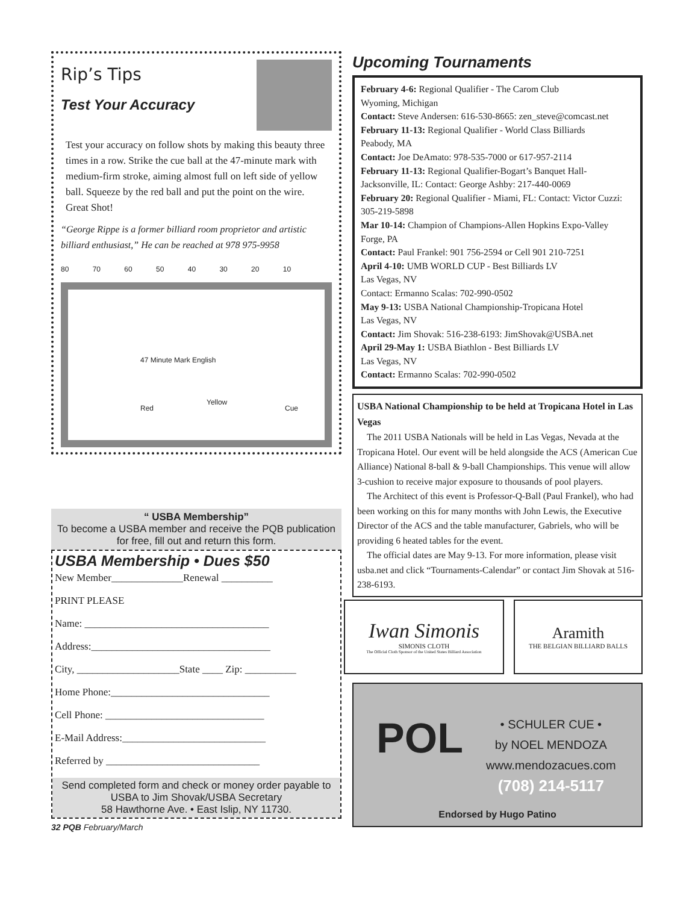Rip’s Tips
Test Your Accuracy
Test your accuracy on follow shots by making this beauty three times in a row. Strike the cue ball at the 47-minute mark with medium-firm stroke, aiming almost full on left side of yellow ball. Squeeze by the red ball and put the point on the wire. Great Shot!
“George Rippe is a former billiard room proprietor and artistic billiard enthusiast,” He can be reached at 978 975-9958
80 70 60 50 40 30 20 10
47 Minute Mark English
Red
Yellow
Cue
“ USBA Membership”
To become a USBA member and receive the PQB publication for free, fill out and return this form.
USBA Membership • Dues $50
New Member______________Renewal __________
PRINT PLEASE
Name: ____________________________________
Address:___________________________________
City, ____________________State ____ Zip: __________
Home Phone:_______________________________
Cell Phone: _______________________________
E-Mail Address:____________________________
Referred by ______________________________
Send completed form and check or money order payable to USBA to Jim Shovak/USBA Secretary
58 Hawthorne Ave. • East Islip, NY 11730.
32 PQB February/March
Upcoming Tournaments
February 4-6: Regional Qualifier - The Carom Club
Wyoming, Michigan
Contact: Steve Andersen: 616-530-8665: zen_steve@comcast.net
February 11-13: Regional Qualifier - World Class Billiards
Peabody, MA
Contact: Joe DeAmato: 978-535-7000 or 617-957-2114
February 11-13: Regional Qualifier-Bogart’s Banquet Hall-Jacksonville, IL: Contact: George Ashby: 217-440-0069
February 20: Regional Qualifier - Miami, FL: Contact: Victor Cuzzi: 305-219-5898
Mar 10-14: Champion of Champions-Allen Hopkins Expo-Valley Forge, PA
Contact: Paul Frankel: 901 756-2594 or Cell 901 210-7251
April 4-10: UMB WORLD CUP - Best Billiards LV
Las Vegas, NV
Contact: Ermanno Scalas: 702-990-0502
May 9-13: USBA National Championship-Tropicana Hotel
Las Vegas, NV
Contact: Jim Shovak: 516-238-6193: JimShovak@USBA.net
April 29-May 1: USBA Biathlon - Best Billiards LV
Las Vegas, NV
Contact: Ermanno Scalas: 702-990-0502
USBA National Championship to be held at Tropicana Hotel in Las Vegas
The 2011 USBA Nationals will be held in Las Vegas, Nevada at the Tropicana Hotel. Our event will be held alongside the ACS (American Cue Alliance) National 8-ball & 9-ball Championships. This venue will allow 3-cushion to receive major exposure to thousands of pool players.
The Architect of this event is Professor-Q-Ball (Paul Frankel), who had been working on this for many months with John Lewis, the Executive Director of the ACS and the table manufacturer, Gabriels, who will be providing 6 heated tables for the event.
The official dates are May 9-13. For more information, please visit usba.net and click “Tournaments-Calendar” or contact Jim Shovak at 516-238-6193.
Iwan Simonis
SIMONIS CLOTH
The Official Cloth Sponsor of the United States Billiard Association
Aramith
THE BELGIAN BILLIARD BALLS
POL
• SCHULER CUE •
by NOEL MENDOZA
www.mendozacues.com
(708) 214-5117
Endorsed by Hugo Patino